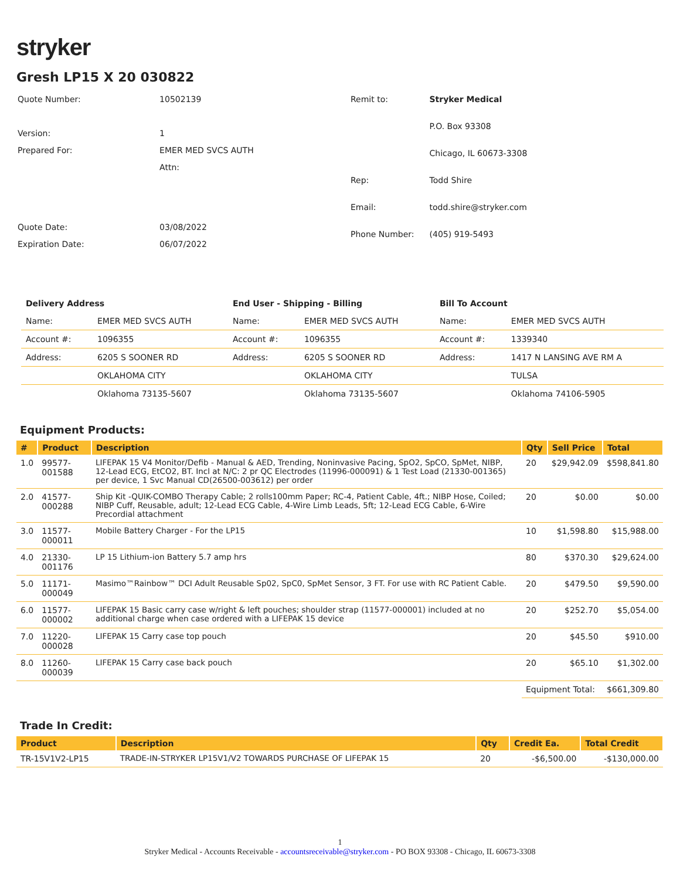stryker
Gresh LP15 X 20 030822
| Quote Number: | 10502139 |
| Version: | 1 |
| Prepared For: | EMER MED SVCS AUTH |
| | Attn: |
| Quote Date: | 03/08/2022 |
| Expiration Date: | 06/07/2022 |
| Remit to: | Stryker Medical |
| | P.O. Box 93308 |
| | Chicago, IL 60673-3308 |
| Rep: | Todd Shire |
| Email: | todd.shire@stryker.com |
| Phone Number: | (405) 919-5493 |
| Delivery Address | | End User - Shipping - Billing | | Bill To Account | |
| --- | --- | --- | --- | --- | --- |
| Name: | EMER MED SVCS AUTH | Name: | EMER MED SVCS AUTH | Name: | EMER MED SVCS AUTH |
| Account #: | 1096355 | Account #: | 1096355 | Account #: | 1339340 |
| Address: | 6205 S SOONER RD | Address: | 6205 S SOONER RD | Address: | 1417 N LANSING AVE RM A |
| | OKLAHOMA CITY | | OKLAHOMA CITY | | TULSA |
| | Oklahoma 73135-5607 | | Oklahoma 73135-5607 | | Oklahoma 74106-5905 |
Equipment Products:
| # | Product | Description | Qty | Sell Price | Total |
| --- | --- | --- | --- | --- | --- |
| 1.0 | 99577-001588 | LIFEPAK 15 V4 Monitor/Defib - Manual & AED, Trending, Noninvasive Pacing, SpO2, SpCO, SpMet, NIBP, 12-Lead ECG, EtCO2, BT. Incl at N/C: 2 pr QC Electrodes (11996-000091) & 1 Test Load (21330-001365) per device, 1 Svc Manual CD(26500-003612) per order | 20 | $29,942.09 | $598,841.80 |
| 2.0 | 41577-000288 | Ship Kit -QUIK-COMBO Therapy Cable; 2 rolls100mm Paper; RC-4, Patient Cable, 4ft.; NIBP Hose, Coiled; NIBP Cuff, Reusable, adult; 12-Lead ECG Cable, 4-Wire Limb Leads, 5ft; 12-Lead ECG Cable, 6-Wire Precordial attachment | 20 | $0.00 | $0.00 |
| 3.0 | 11577-000011 | Mobile Battery Charger - For the LP15 | 10 | $1,598.80 | $15,988.00 |
| 4.0 | 21330-001176 | LP 15 Lithium-ion Battery 5.7 amp hrs | 80 | $370.30 | $29,624.00 |
| 5.0 | 11171-000049 | Masimo™Rainbow™ DCI Adult Reusable Sp02, SpC0, SpMet Sensor, 3 FT. For use with RC Patient Cable. | 20 | $479.50 | $9,590.00 |
| 6.0 | 11577-000002 | LIFEPAK 15 Basic carry case w/right & left pouches; shoulder strap (11577-000001) included at no additional charge when case ordered with a LIFEPAK 15 device | 20 | $252.70 | $5,054.00 |
| 7.0 | 11220-000028 | LIFEPAK 15 Carry case top pouch | 20 | $45.50 | $910.00 |
| 8.0 | 11260-000039 | LIFEPAK 15 Carry case back pouch | 20 | $65.10 | $1,302.00 |
| | | | Equipment Total: | | $661,309.80 |
Trade In Credit:
| Product | Description | Qty | Credit Ea. | Total Credit |
| --- | --- | --- | --- | --- |
| TR-15V1V2-LP15 | TRADE-IN-STRYKER LP15V1/V2 TOWARDS PURCHASE OF LIFEPAK 15 | 20 | -$6,500.00 | -$130,000.00 |
1
Stryker Medical - Accounts Receivable - accountsreceivable@stryker.com - PO BOX 93308 - Chicago, IL 60673-3308